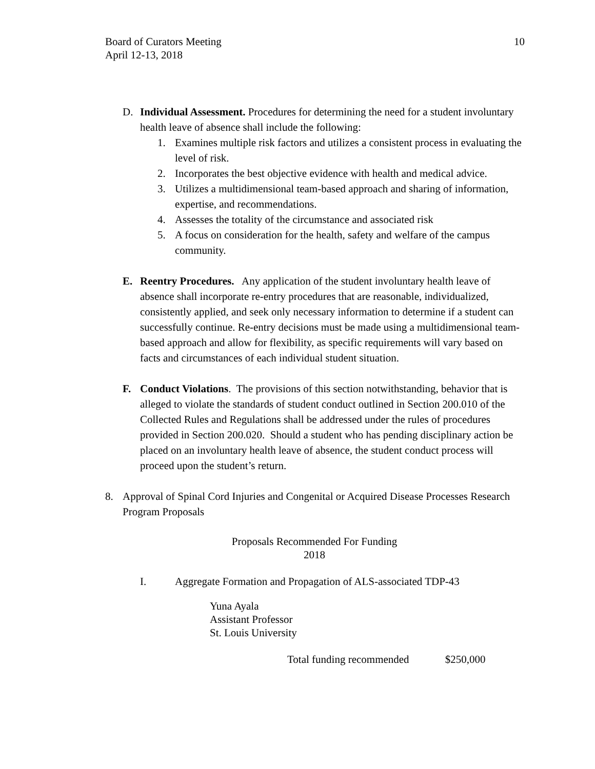Board of Curators Meeting
April 12-13, 2018
10
D. Individual Assessment. Procedures for determining the need for a student involuntary health leave of absence shall include the following:
1. Examines multiple risk factors and utilizes a consistent process in evaluating the level of risk.
2. Incorporates the best objective evidence with health and medical advice.
3. Utilizes a multidimensional team-based approach and sharing of information, expertise, and recommendations.
4. Assesses the totality of the circumstance and associated risk
5. A focus on consideration for the health, safety and welfare of the campus community.
E. Reentry Procedures. Any application of the student involuntary health leave of absence shall incorporate re-entry procedures that are reasonable, individualized, consistently applied, and seek only necessary information to determine if a student can successfully continue. Re-entry decisions must be made using a multidimensional team-based approach and allow for flexibility, as specific requirements will vary based on facts and circumstances of each individual student situation.
F. Conduct Violations. The provisions of this section notwithstanding, behavior that is alleged to violate the standards of student conduct outlined in Section 200.010 of the Collected Rules and Regulations shall be addressed under the rules of procedures provided in Section 200.020. Should a student who has pending disciplinary action be placed on an involuntary health leave of absence, the student conduct process will proceed upon the student’s return.
8. Approval of Spinal Cord Injuries and Congenital or Acquired Disease Processes Research Program Proposals
Proposals Recommended For Funding
2018
I. Aggregate Formation and Propagation of ALS-associated TDP-43
Yuna Ayala
Assistant Professor
St. Louis University
Total funding recommended $250,000